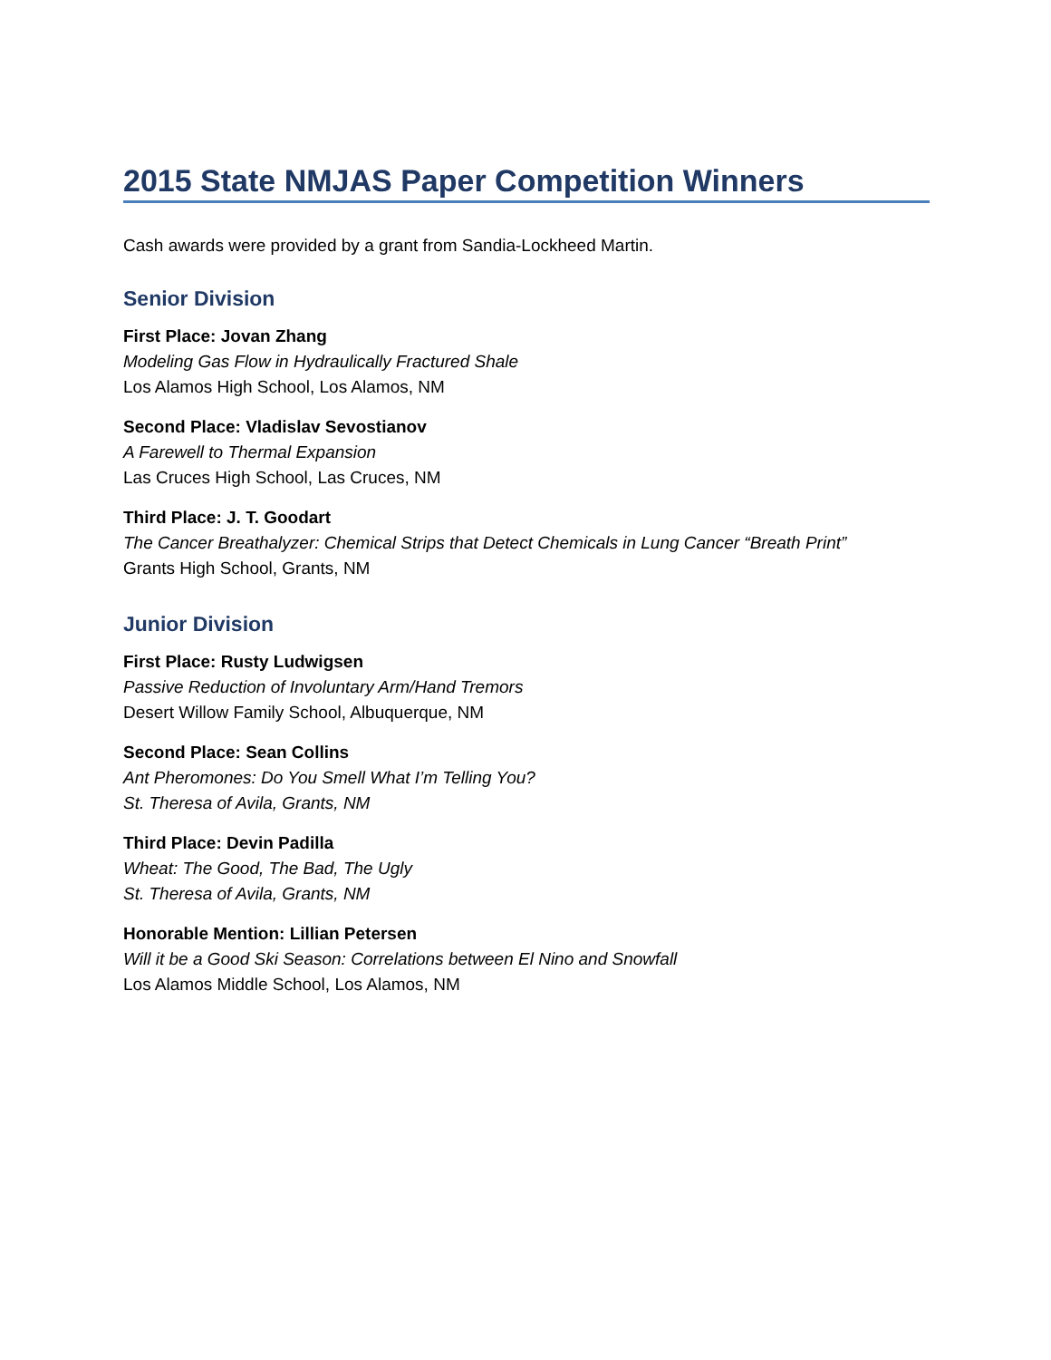2015 State NMJAS Paper Competition Winners
Cash awards were provided by a grant from Sandia-Lockheed Martin.
Senior Division
First Place: Jovan Zhang
Modeling Gas Flow in Hydraulically Fractured Shale
Los Alamos High School, Los Alamos, NM
Second Place: Vladislav Sevostianov
A Farewell to Thermal Expansion
Las Cruces High School, Las Cruces, NM
Third Place: J. T. Goodart
The Cancer Breathalyzer: Chemical Strips that Detect Chemicals in Lung Cancer “Breath Print”
Grants High School, Grants, NM
Junior Division
First Place: Rusty Ludwigsen
Passive Reduction of Involuntary Arm/Hand Tremors
Desert Willow Family School, Albuquerque, NM
Second Place: Sean Collins
Ant Pheromones: Do You Smell What I’m Telling You?
St. Theresa of Avila, Grants, NM
Third Place: Devin Padilla
Wheat: The Good, The Bad, The Ugly
St. Theresa of Avila, Grants, NM
Honorable Mention: Lillian Petersen
Will it be a Good Ski Season: Correlations between El Nino and Snowfall
Los Alamos Middle School, Los Alamos, NM